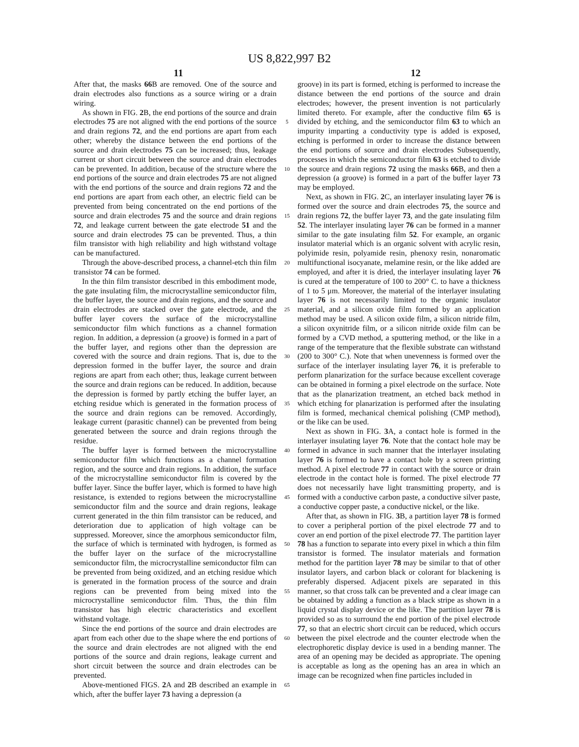US 8,822,997 B2
11 12
After that, the masks 66 B are removed. One of the source and drain electrodes also functions as a source wiring or a drain wiring.
As shown in FIG. 2 B, the end portions of the source and drain electrodes 75 are not aligned with the end portions of the source and drain regions 72, and the end portions are apart from each other; whereby the distance between the end portions of the source and drain electrodes 75 can be increased; thus, leakage current or short circuit between the source and drain electrodes can be prevented. In addition, because of the structure where the end portions of the source and drain electrodes 75 are not aligned with the end portions of the source and drain regions 72 and the end portions are apart from each other, an electric field can be prevented from being concentrated on the end portions of the source and drain electrodes 75 and the source and drain regions 72, and leakage current between the gate electrode 51 and the source and drain electrodes 75 can be prevented. Thus, a thin film transistor with high reliability and high withstand voltage can be manufactured.
Through the above-described process, a channel-etch thin film transistor 74 can be formed.
In the thin film transistor described in this embodiment mode, the gate insulating film, the microcrystalline semiconductor film, the buffer layer, the source and drain regions, and the source and drain electrodes are stacked over the gate electrode, and the buffer layer covers the surface of the microcrystalline semiconductor film which functions as a channel formation region. In addition, a depression (a groove) is formed in a part of the buffer layer, and regions other than the depression are covered with the source and drain regions. That is, due to the depression formed in the buffer layer, the source and drain regions are apart from each other; thus, leakage current between the source and drain regions can be reduced. In addition, because the depression is formed by partly etching the buffer layer, an etching residue which is generated in the formation process of the source and drain regions can be removed. Accordingly, leakage current (parasitic channel) can be prevented from being generated between the source and drain regions through the residue.
The buffer layer is formed between the microcrystalline semiconductor film which functions as a channel formation region, and the source and drain regions. In addition, the surface of the microcrystalline semiconductor film is covered by the buffer layer. Since the buffer layer, which is formed to have high resistance, is extended to regions between the microcrystalline semiconductor film and the source and drain regions, leakage current generated in the thin film transistor can be reduced, and deterioration due to application of high voltage can be suppressed. Moreover, since the amorphous semiconductor film, the surface of which is terminated with hydrogen, is formed as the buffer layer on the surface of the microcrystalline semiconductor film, the microcrystalline semiconductor film can be prevented from being oxidized, and an etching residue which is generated in the formation process of the source and drain regions can be prevented from being mixed into the microcrystalline semiconductor film. Thus, the thin film transistor has high electric characteristics and excellent withstand voltage.
Since the end portions of the source and drain electrodes are apart from each other due to the shape where the end portions of the source and drain electrodes are not aligned with the end portions of the source and drain regions, leakage current and short circuit between the source and drain electrodes can be prevented.
Above-mentioned FIGS. 2 A and 2 B described an example in which, after the buffer layer 73 having a depression (a
5
10
15
20
25
30
35
40
45
50
55
60
65
groove) in its part is formed, etching is performed to increase the distance between the end portions of the source and drain electrodes; however, the present invention is not particularly limited thereto. For example, after the conductive film 65 is divided by etching, and the semiconductor film 63 to which an impurity imparting a conductivity type is added is exposed, etching is performed in order to increase the distance between the end portions of source and drain electrodes Subsequently, processes in which the semiconductor film 63 is etched to divide the source and drain regions 72 using the masks 66 B, and then a depression (a groove) is formed in a part of the buffer layer 73 may be employed.
Next, as shown in FIG. 2 C, an interlayer insulating layer 76 is formed over the source and drain electrodes 75, the source and drain regions 72, the buffer layer 73, and the gate insulating film 52. The interlayer insulating layer 76 can be formed in a manner similar to the gate insulating film 52. For example, an organic insulator material which is an organic solvent with acrylic resin, polyimide resin, polyamide resin, phenoxy resin, nonaromatic multifunctional isocyanate, melamine resin, or the like added are employed, and after it is dried, the interlayer insulating layer 76 is cured at the temperature of 100 to 200° C. to have a thickness of 1 to 5 μm. Moreover, the material of the interlayer insulating layer 76 is not necessarily limited to the organic insulator material, and a silicon oxide film formed by an application method may be used. A silicon oxide film, a silicon nitride film, a silicon oxynitride film, or a silicon nitride oxide film can be formed by a CVD method, a sputtering method, or the like in a range of the temperature that the flexible substrate can withstand (200 to 300° C.). Note that when unevenness is formed over the surface of the interlayer insulating layer 76, it is preferable to perform planarization for the surface because excellent coverage can be obtained in forming a pixel electrode on the surface. Note that as the planarization treatment, an etched back method in which etching for planarization is performed after the insulating film is formed, mechanical chemical polishing (CMP method), or the like can be used.
Next as shown in FIG. 3 A, a contact hole is formed in the interlayer insulating layer 76. Note that the contact hole may be formed in advance in such manner that the interlayer insulating layer 76 is formed to have a contact hole by a screen printing method. A pixel electrode 77 in contact with the source or drain electrode in the contact hole is formed. The pixel electrode 77 does not necessarily have light transmitting property, and is formed with a conductive carbon paste, a conductive silver paste, a conductive copper paste, a conductive nickel, or the like.
After that, as shown in FIG. 3 B, a partition layer 78 is formed to cover a peripheral portion of the pixel electrode 77 and to cover an end portion of the pixel electrode 77. The partition layer 78 has a function to separate into every pixel in which a thin film transistor is formed. The insulator materials and formation method for the partition layer 78 may be similar to that of other insulator layers, and carbon black or colorant for blackening is preferably dispersed. Adjacent pixels are separated in this manner, so that cross talk can be prevented and a clear image can be obtained by adding a function as a black stripe as shown in a liquid crystal display device or the like. The partition layer 78 is provided so as to surround the end portion of the pixel electrode 77, so that an electric short circuit can be reduced, which occurs between the pixel electrode and the counter electrode when the electrophoretic display device is used in a bending manner. The area of an opening may be decided as appropriate. The opening is acceptable as long as the opening has an area in which an image can be recognized when fine particles included in